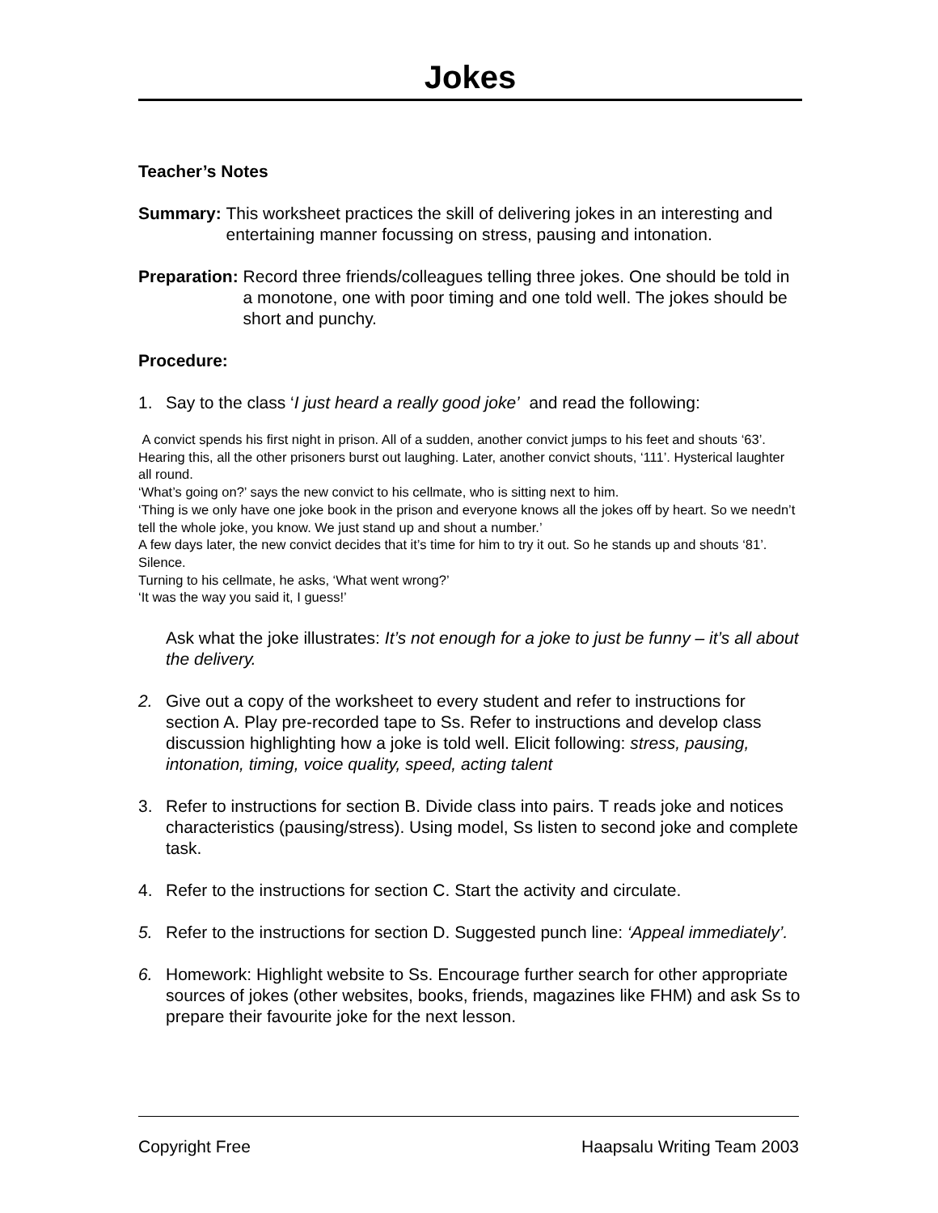Jokes
Teacher’s Notes
Summary: This worksheet practices the skill of delivering jokes in an interesting and entertaining manner focussing on stress, pausing and intonation.
Preparation: Record three friends/colleagues telling three jokes. One should be told in a monotone, one with poor timing and one told well. The jokes should be short and punchy.
Procedure:
1. Say to the class ‘I just heard a really good joke’ and read the following:
A convict spends his first night in prison. All of a sudden, another convict jumps to his feet and shouts ‘63’. Hearing this, all the other prisoners burst out laughing. Later, another convict shouts, ‘111’. Hysterical laughter all round.
‘What’s going on?’ says the new convict to his cellmate, who is sitting next to him.
‘Thing is we only have one joke book in the prison and everyone knows all the jokes off by heart. So we needn’t tell the whole joke, you know. We just stand up and shout a number.’
A few days later, the new convict decides that it’s time for him to try it out. So he stands up and shouts ‘81’.
Silence.
Turning to his cellmate, he asks, ‘What went wrong?’
‘It was the way you said it, I guess!’
Ask what the joke illustrates: It’s not enough for a joke to just be funny – it’s all about the delivery.
2. Give out a copy of the worksheet to every student and refer to instructions for section A. Play pre-recorded tape to Ss. Refer to instructions and develop class discussion highlighting how a joke is told well. Elicit following: stress, pausing, intonation, timing, voice quality, speed, acting talent
3. Refer to instructions for section B. Divide class into pairs. T reads joke and notices characteristics (pausing/stress). Using model, Ss listen to second joke and complete task.
4. Refer to the instructions for section C. Start the activity and circulate.
5. Refer to the instructions for section D. Suggested punch line: ‘Appeal immediately’.
6. Homework: Highlight website to Ss. Encourage further search for other appropriate sources of jokes (other websites, books, friends, magazines like FHM) and ask Ss to prepare their favourite joke for the next lesson.
Copyright Free Haapsalu Writing Team 2003